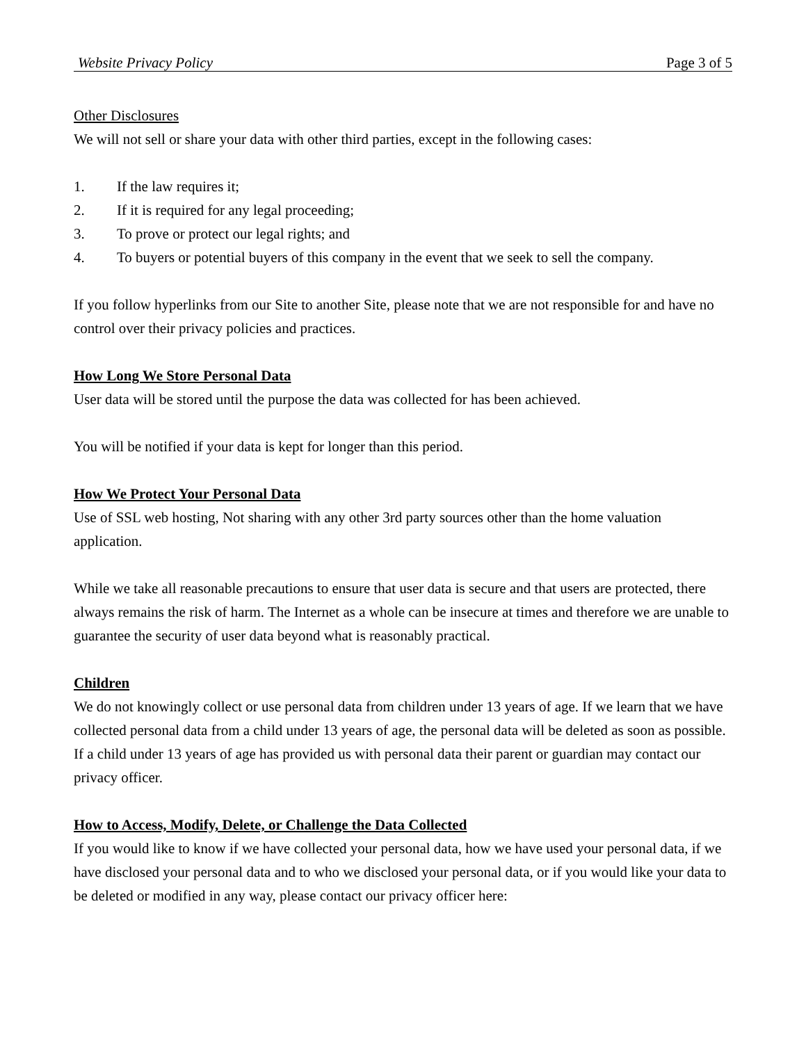Website Privacy Policy Page 3 of 5
Other Disclosures
We will not sell or share your data with other third parties, except in the following cases:
1. If the law requires it;
2. If it is required for any legal proceeding;
3. To prove or protect our legal rights; and
4. To buyers or potential buyers of this company in the event that we seek to sell the company.
If you follow hyperlinks from our Site to another Site, please note that we are not responsible for and have no control over their privacy policies and practices.
How Long We Store Personal Data
User data will be stored until the purpose the data was collected for has been achieved.
You will be notified if your data is kept for longer than this period.
How We Protect Your Personal Data
Use of SSL web hosting, Not sharing with any other 3rd party sources other than the home valuation application.
While we take all reasonable precautions to ensure that user data is secure and that users are protected, there always remains the risk of harm. The Internet as a whole can be insecure at times and therefore we are unable to guarantee the security of user data beyond what is reasonably practical.
Children
We do not knowingly collect or use personal data from children under 13 years of age. If we learn that we have collected personal data from a child under 13 years of age, the personal data will be deleted as soon as possible. If a child under 13 years of age has provided us with personal data their parent or guardian may contact our privacy officer.
How to Access, Modify, Delete, or Challenge the Data Collected
If you would like to know if we have collected your personal data, how we have used your personal data, if we have disclosed your personal data and to who we disclosed your personal data, or if you would like your data to be deleted or modified in any way, please contact our privacy officer here: